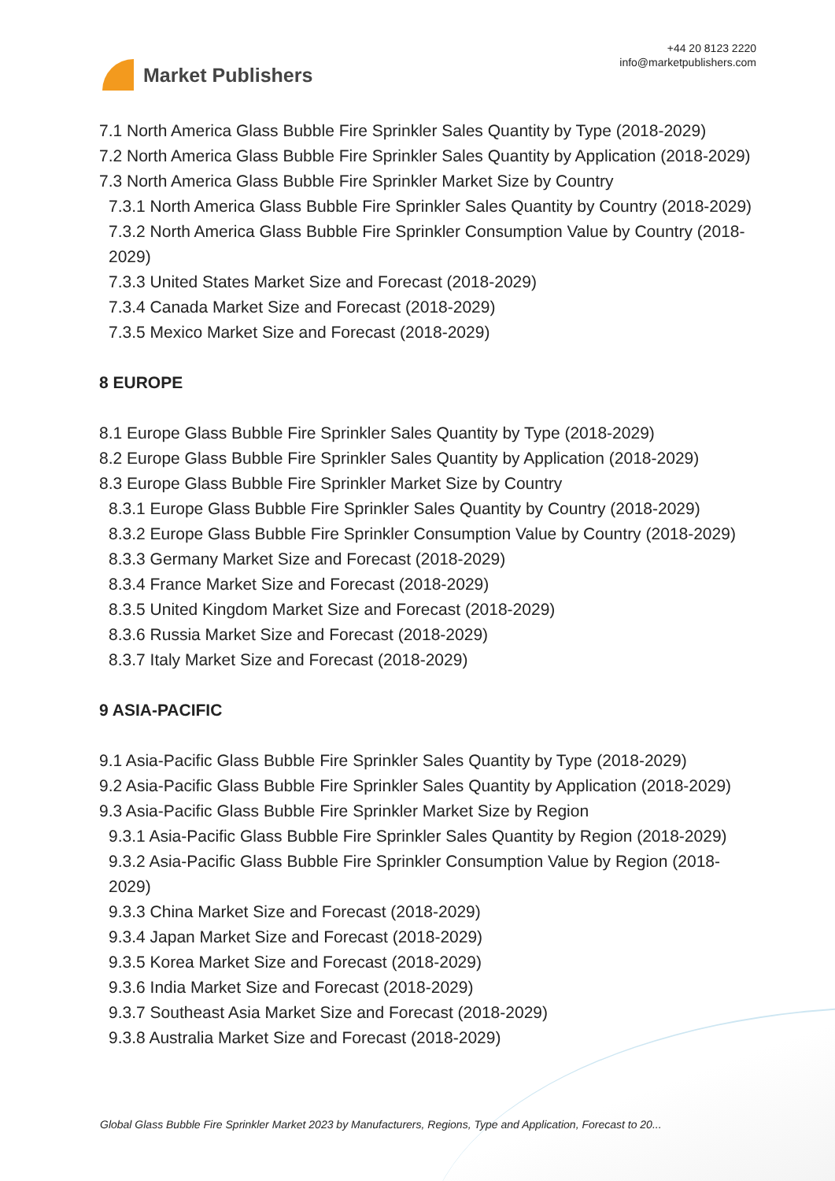Market Publishers
+44 20 8123 2220
info@marketpublishers.com
7.1 North America Glass Bubble Fire Sprinkler Sales Quantity by Type (2018-2029)
7.2 North America Glass Bubble Fire Sprinkler Sales Quantity by Application (2018-2029)
7.3 North America Glass Bubble Fire Sprinkler Market Size by Country
7.3.1 North America Glass Bubble Fire Sprinkler Sales Quantity by Country (2018-2029)
7.3.2 North America Glass Bubble Fire Sprinkler Consumption Value by Country (2018-2029)
7.3.3 United States Market Size and Forecast (2018-2029)
7.3.4 Canada Market Size and Forecast (2018-2029)
7.3.5 Mexico Market Size and Forecast (2018-2029)
8 EUROPE
8.1 Europe Glass Bubble Fire Sprinkler Sales Quantity by Type (2018-2029)
8.2 Europe Glass Bubble Fire Sprinkler Sales Quantity by Application (2018-2029)
8.3 Europe Glass Bubble Fire Sprinkler Market Size by Country
8.3.1 Europe Glass Bubble Fire Sprinkler Sales Quantity by Country (2018-2029)
8.3.2 Europe Glass Bubble Fire Sprinkler Consumption Value by Country (2018-2029)
8.3.3 Germany Market Size and Forecast (2018-2029)
8.3.4 France Market Size and Forecast (2018-2029)
8.3.5 United Kingdom Market Size and Forecast (2018-2029)
8.3.6 Russia Market Size and Forecast (2018-2029)
8.3.7 Italy Market Size and Forecast (2018-2029)
9 ASIA-PACIFIC
9.1 Asia-Pacific Glass Bubble Fire Sprinkler Sales Quantity by Type (2018-2029)
9.2 Asia-Pacific Glass Bubble Fire Sprinkler Sales Quantity by Application (2018-2029)
9.3 Asia-Pacific Glass Bubble Fire Sprinkler Market Size by Region
9.3.1 Asia-Pacific Glass Bubble Fire Sprinkler Sales Quantity by Region (2018-2029)
9.3.2 Asia-Pacific Glass Bubble Fire Sprinkler Consumption Value by Region (2018-2029)
9.3.3 China Market Size and Forecast (2018-2029)
9.3.4 Japan Market Size and Forecast (2018-2029)
9.3.5 Korea Market Size and Forecast (2018-2029)
9.3.6 India Market Size and Forecast (2018-2029)
9.3.7 Southeast Asia Market Size and Forecast (2018-2029)
9.3.8 Australia Market Size and Forecast (2018-2029)
Global Glass Bubble Fire Sprinkler Market 2023 by Manufacturers, Regions, Type and Application, Forecast to 20...